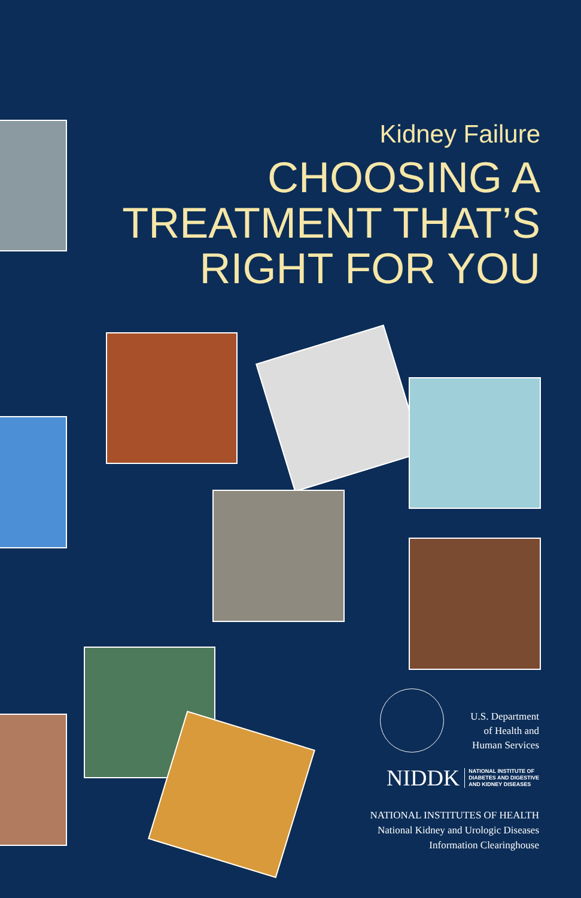Kidney Failure
CHOOSING A
TREATMENT THAT’S
RIGHT FOR YOU
U.S. Department
of Health and
Human Services
NIDDK NATIONAL INSTITUTE OF
DIABETES AND DIGESTIVE
AND KIDNEY DISEASES
NATIONAL INSTITUTES OF HEALTH
National Kidney and Urologic Diseases
Information Clearinghouse